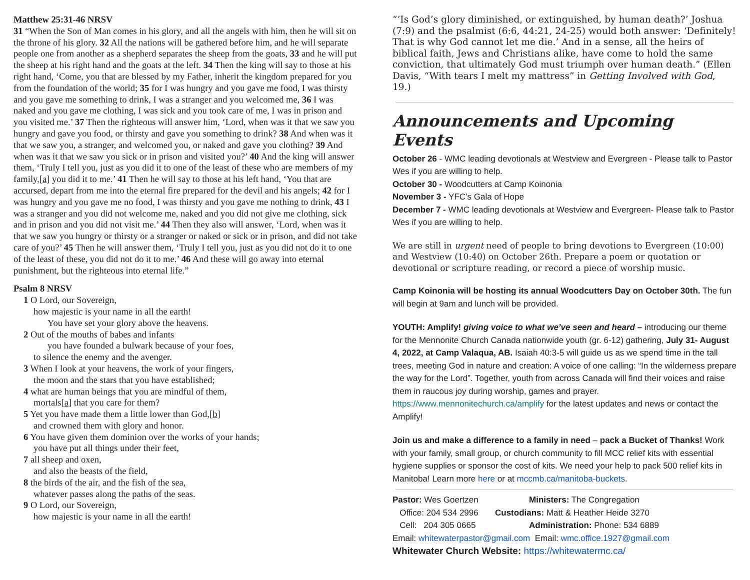Matthew 25:31-46 NRSV
31 “When the Son of Man comes in his glory, and all the angels with him, then he will sit on the throne of his glory. 32 All the nations will be gathered before him, and he will separate people one from another as a shepherd separates the sheep from the goats, 33 and he will put the sheep at his right hand and the goats at the left. 34 Then the king will say to those at his right hand, ‘Come, you that are blessed by my Father, inherit the kingdom prepared for you from the foundation of the world; 35 for I was hungry and you gave me food, I was thirsty and you gave me something to drink, I was a stranger and you welcomed me, 36 I was naked and you gave me clothing, I was sick and you took care of me, I was in prison and you visited me.’ 37 Then the righteous will answer him, ‘Lord, when was it that we saw you hungry and gave you food, or thirsty and gave you something to drink? 38 And when was it that we saw you, a stranger, and welcomed you, or naked and gave you clothing? 39 And when was it that we saw you sick or in prison and visited you?’ 40 And the king will answer them, ‘Truly I tell you, just as you did it to one of the least of these who are members of my family,[a] you did it to me.’ 41 Then he will say to those at his left hand, ‘You that are accursed, depart from me into the eternal fire prepared for the devil and his angels; 42 for I was hungry and you gave me no food, I was thirsty and you gave me nothing to drink, 43 I was a stranger and you did not welcome me, naked and you did not give me clothing, sick and in prison and you did not visit me.’ 44 Then they also will answer, ‘Lord, when was it that we saw you hungry or thirsty or a stranger or naked or sick or in prison, and did not take care of you?’ 45 Then he will answer them, ‘Truly I tell you, just as you did not do it to one of the least of these, you did not do it to me.’ 46 And these will go away into eternal punishment, but the righteous into eternal life.”
Psalm 8 NRSV
1 O Lord, our Sovereign,
how majestic is your name in all the earth!
You have set your glory above the heavens.
2 Out of the mouths of babes and infants
you have founded a bulwark because of your foes,
to silence the enemy and the avenger.
3 When I look at your heavens, the work of your fingers,
the moon and the stars that you have established;
4 what are human beings that you are mindful of them,
mortals[a] that you care for them?
5 Yet you have made them a little lower than God,[b]
and crowned them with glory and honor.
6 You have given them dominion over the works of your hands;
you have put all things under their feet,
7 all sheep and oxen,
and also the beasts of the field,
8 the birds of the air, and the fish of the sea,
whatever passes along the paths of the seas.
9 O Lord, our Sovereign,
how majestic is your name in all the earth!
“‘Is God’s glory diminished, or extinguished, by human death?’ Joshua (7:9) and the psalmist (6:6, 44:21, 24-25) would both answer: ‘Definitely! That is why God cannot let me die.’ And in a sense, all the heirs of biblical faith, Jews and Christians alike, have come to hold the same conviction, that ultimately God must triumph over human death.” (Ellen Davis, “With tears I melt my mattress” in Getting Involved with God, 19.)
Announcements and Upcoming Events
October 26 - WMC leading devotionals at Westview and Evergreen - Please talk to Pastor Wes if you are willing to help.
October 30 - Woodcutters at Camp Koinonia
November 3 - YFC’s Gala of Hope
December 7 - WMC leading devotionals at Westview and Evergreen- Please talk to Pastor Wes if you are willing to help.
We are still in urgent need of people to bring devotions to Evergreen (10:00) and Westview (10:40) on October 26th. Prepare a poem or quotation or devotional or scripture reading, or record a piece of worship music.
Camp Koinonia will be hosting its annual Woodcutters Day on October 30th. The fun will begin at 9am and lunch will be provided.
YOUTH: Amplify! giving voice to what we’ve seen and heard – introducing our theme for the Mennonite Church Canada nationwide youth (gr. 6-12) gathering, July 31- August 4, 2022, at Camp Valaqua, AB. Isaiah 40:3-5 will guide us as we spend time in the tall trees, meeting God in nature and creation: A voice of one calling: “In the wilderness prepare the way for the Lord”. Together, youth from across Canada will find their voices and raise them in raucous joy during worship, games and prayer. https://www.mennonitechurch.ca/amplify for the latest updates and news or contact the Amplify!
Join us and make a difference to a family in need – pack a Bucket of Thanks! Work with your family, small group, or church community to fill MCC relief kits with essential hygiene supplies or sponsor the cost of kits. We need your help to pack 500 relief kits in Manitoba! Learn more here or at mccmb.ca/manitoba-buckets.
Pastor: Wes Goertzen
Ministers: The Congregation
Office: 204 534 2996
Custodians: Matt & Heather Heide 3270
Cell: 204 305 0665
Administration: Phone: 534 6889
Email: whitewaterpastor@gmail.com Email: wmc.office.1927@gmail.com
Whitewater Church Website: https://whitewatermc.ca/